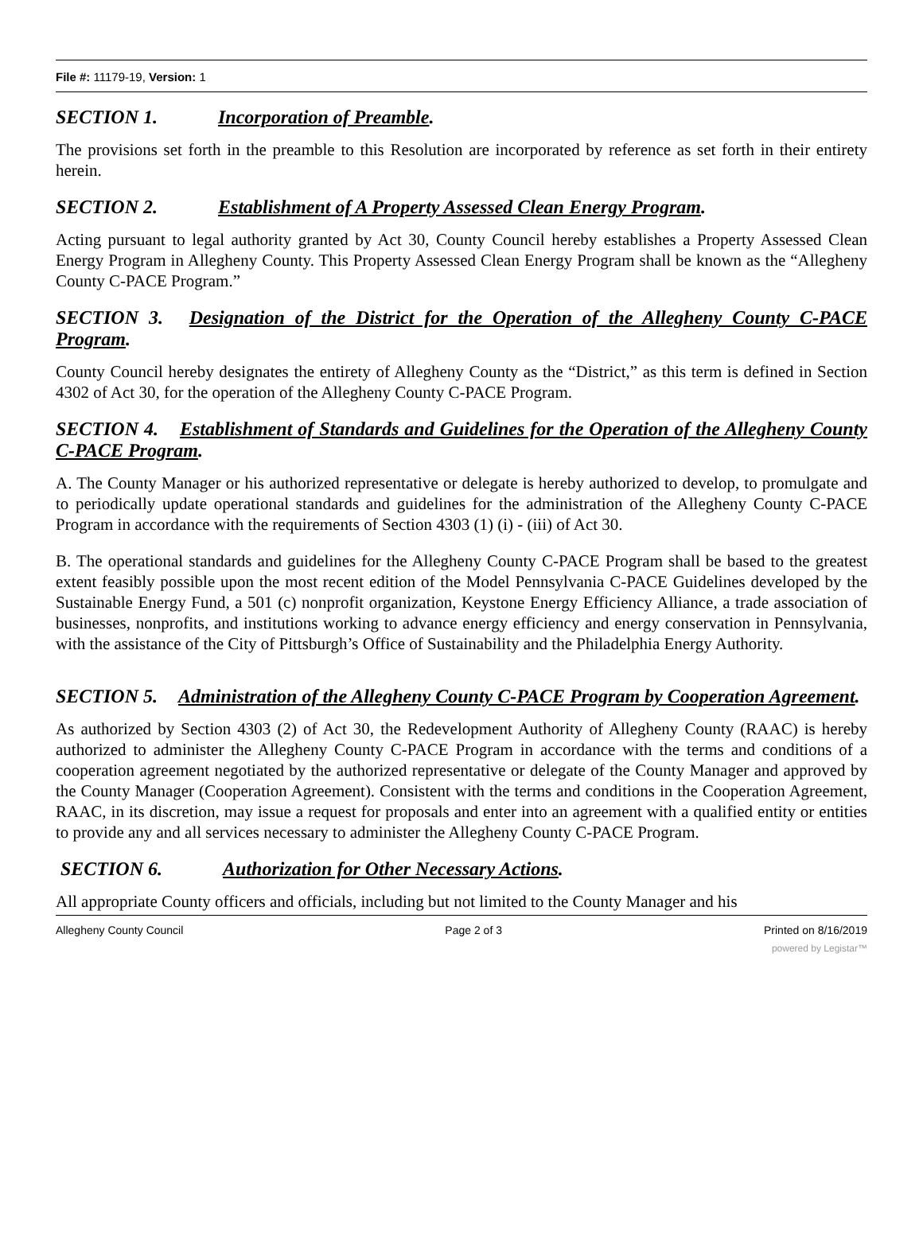File #: 11179-19, Version: 1
SECTION 1. Incorporation of Preamble.
The provisions set forth in the preamble to this Resolution are incorporated by reference as set forth in their entirety herein.
SECTION 2. Establishment of A Property Assessed Clean Energy Program.
Acting pursuant to legal authority granted by Act 30, County Council hereby establishes a Property Assessed Clean Energy Program in Allegheny County. This Property Assessed Clean Energy Program shall be known as the “Allegheny County C-PACE Program.”
SECTION 3. Designation of the District for the Operation of the Allegheny County C-PACE Program.
County Council hereby designates the entirety of Allegheny County as the “District,” as this term is defined in Section 4302 of Act 30, for the operation of the Allegheny County C-PACE Program.
SECTION 4. Establishment of Standards and Guidelines for the Operation of the Allegheny County C-PACE Program.
A. The County Manager or his authorized representative or delegate is hereby authorized to develop, to promulgate and to periodically update operational standards and guidelines for the administration of the Allegheny County C-PACE Program in accordance with the requirements of Section 4303 (1) (i) - (iii) of Act 30.
B. The operational standards and guidelines for the Allegheny County C-PACE Program shall be based to the greatest extent feasibly possible upon the most recent edition of the Model Pennsylvania C-PACE Guidelines developed by the Sustainable Energy Fund, a 501 (c) nonprofit organization, Keystone Energy Efficiency Alliance, a trade association of businesses, nonprofits, and institutions working to advance energy efficiency and energy conservation in Pennsylvania, with the assistance of the City of Pittsburgh’s Office of Sustainability and the Philadelphia Energy Authority.
SECTION 5. Administration of the Allegheny County C-PACE Program by Cooperation Agreement.
As authorized by Section 4303 (2) of Act 30, the Redevelopment Authority of Allegheny County (RAAC) is hereby authorized to administer the Allegheny County C-PACE Program in accordance with the terms and conditions of a cooperation agreement negotiated by the authorized representative or delegate of the County Manager and approved by the County Manager (Cooperation Agreement). Consistent with the terms and conditions in the Cooperation Agreement, RAAC, in its discretion, may issue a request for proposals and enter into an agreement with a qualified entity or entities to provide any and all services necessary to administer the Allegheny County C-PACE Program.
SECTION 6. Authorization for Other Necessary Actions.
All appropriate County officers and officials, including but not limited to the County Manager and his
Allegheny County Council Page 2 of 3 Printed on 8/16/2019
powered by Legistar™